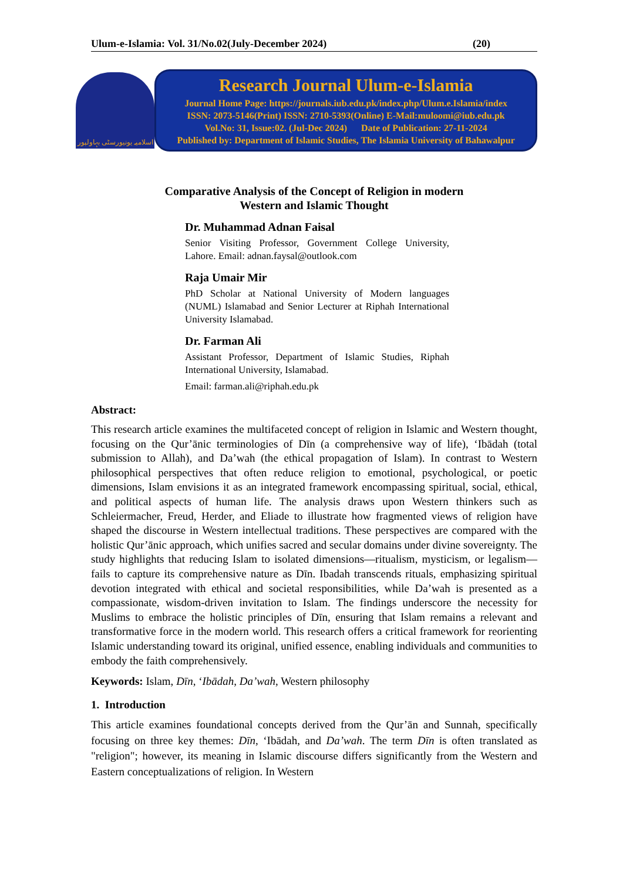Ulum-e-Islamia: Vol. 31/No.02(July-December 2024) (20)
اسلامیہ یونیورسٹی بہاولپور
Research Journal Ulum-e-Islamia
Journal Home Page: https://journals.iub.edu.pk/index.php/Ulum.e.Islamia/index
ISSN: 2073-5146(Print) ISSN: 2710-5393(Online) E-Mail:muloomi@iub.edu.pk
Vol.No: 31, Issue:02. (Jul-Dec 2024) Date of Publication: 27-11-2024
Published by: Department of Islamic Studies, The Islamia University of Bahawalpur
Comparative Analysis of the Concept of Religion in modern
Western and Islamic Thought
Dr. Muhammad Adnan Faisal
Senior Visiting Professor, Government College University, Lahore. Email: adnan.faysal@outlook.com
Raja Umair Mir
PhD Scholar at National University of Modern languages (NUML) Islamabad and Senior Lecturer at Riphah International University Islamabad.
Dr. Farman Ali
Assistant Professor, Department of Islamic Studies, Riphah International University, Islamabad.
Email: farman.ali@riphah.edu.pk
Abstract:
This research article examines the multifaceted concept of religion in Islamic and Western thought, focusing on the Qur’ānic terminologies of Dīn (a comprehensive way of life), ‘Ibādah (total submission to Allah), and Da’wah (the ethical propagation of Islam). In contrast to Western philosophical perspectives that often reduce religion to emotional, psychological, or poetic dimensions, Islam envisions it as an integrated framework encompassing spiritual, social, ethical, and political aspects of human life. The analysis draws upon Western thinkers such as Schleiermacher, Freud, Herder, and Eliade to illustrate how fragmented views of religion have shaped the discourse in Western intellectual traditions. These perspectives are compared with the holistic Qur’ānic approach, which unifies sacred and secular domains under divine sovereignty. The study highlights that reducing Islam to isolated dimensions—ritualism, mysticism, or legalism—fails to capture its comprehensive nature as Dīn. Ibadah transcends rituals, emphasizing spiritual devotion integrated with ethical and societal responsibilities, while Da’wah is presented as a compassionate, wisdom-driven invitation to Islam. The findings underscore the necessity for Muslims to embrace the holistic principles of Dīn, ensuring that Islam remains a relevant and transformative force in the modern world. This research offers a critical framework for reorienting Islamic understanding toward its original, unified essence, enabling individuals and communities to embody the faith comprehensively.
Keywords: Islam, Dīn, ‘Ibādah, Da’wah, Western philosophy
1. Introduction
This article examines foundational concepts derived from the Qur’ān and Sunnah, specifically focusing on three key themes: Dīn, ‘Ibādah, and Da’wah. The term Dīn is often translated as "religion"; however, its meaning in Islamic discourse differs significantly from the Western and Eastern conceptualizations of religion. In Western